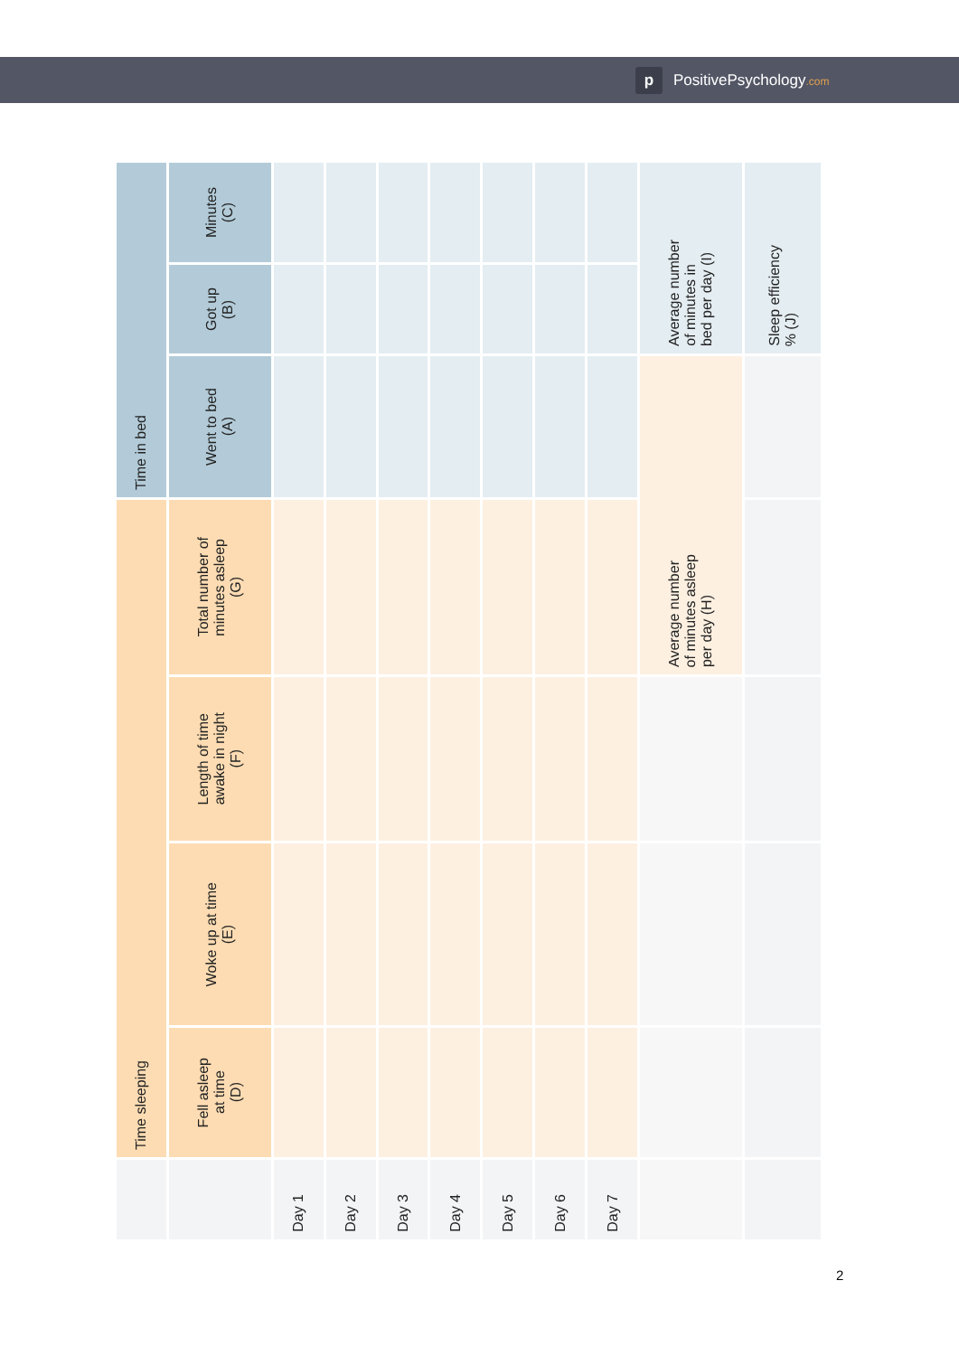p PositivePsychology.com
| | Time sleeping | | | | Time in bed | | |
| --- | --- | --- | --- | --- | --- | --- | --- |
| | Fell asleep at time (D) | Woke up at time (E) | Length of time awake in night (F) | Total number of minutes asleep (G) | Went to bed (A) | Got up (B) | Minutes (C) |
| Day 1 | | | | | | | |
| Day 2 | | | | | | | |
| Day 3 | | | | | | | |
| Day 4 | | | | | | | |
| Day 5 | | | | | | | |
| Day 6 | | | | | | | |
| Day 7 | | | | | | | |
| | | | | Average number of minutes asleep per day (H) | | Average number of minutes in bed per day (I) | |
| | | | | | | Sleep efficiency % (J) | |
2